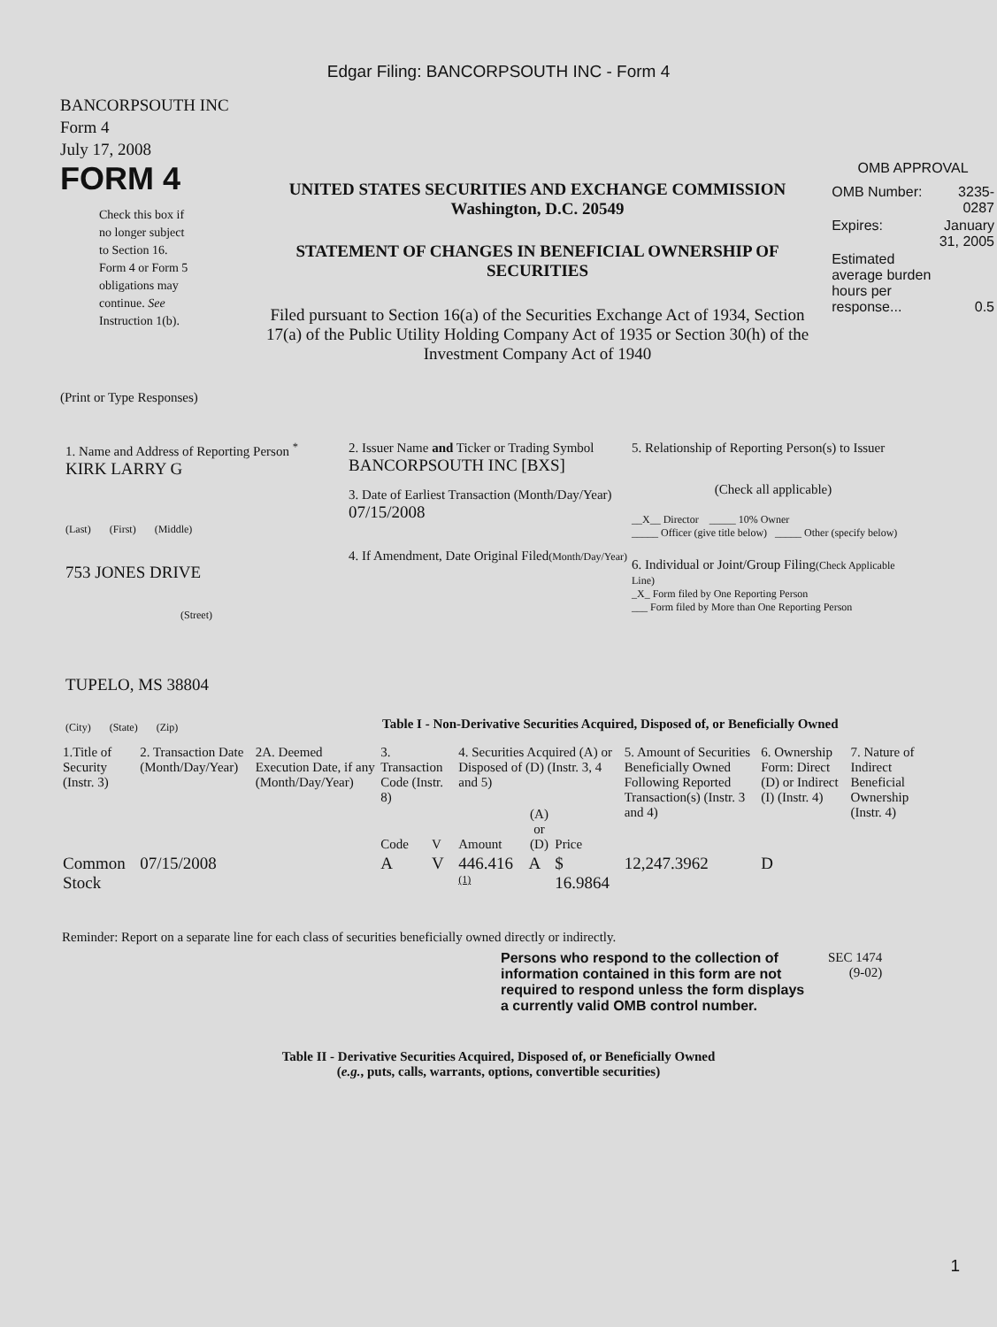Edgar Filing: BANCORPSOUTH INC - Form 4
BANCORPSOUTH INC
Form 4
July 17, 2008
FORM 4
Check this box if no longer subject to Section 16. Form 4 or Form 5 obligations may continue. See Instruction 1(b).
UNITED STATES SECURITIES AND EXCHANGE COMMISSION
Washington, D.C. 20549
STATEMENT OF CHANGES IN BENEFICIAL OWNERSHIP OF SECURITIES
Filed pursuant to Section 16(a) of the Securities Exchange Act of 1934, Section 17(a) of the Public Utility Holding Company Act of 1935 or Section 30(h) of the Investment Company Act of 1940
OMB APPROVAL
| OMB Number: | 3235-0287 |
| Expires: | January 31, 2005 |
| Estimated average burden hours per response... | 0.5 |
(Print or Type Responses)
1. Name and Address of Reporting Person <sup>*</sup>
KIRK LARRY G
(Last) (First) (Middle)
753 JONES DRIVE
(Street)
TUPELO, MS 38804
(City) (State) (Zip)
2. Issuer Name and Ticker or Trading Symbol
BANCORPSOUTH INC [BXS]
3. Date of Earliest Transaction (Month/Day/Year)
07/15/2008
4. If Amendment, Date Original Filed(Month/Day/Year)
5. Relationship of Reporting Person(s) to Issuer
(Check all applicable)
__X__ Director _____ 10% Owner
_____ Officer (give title below) _____ Other (specify below)
6. Individual or Joint/Group Filing(Check Applicable Line)
_X_ Form filed by One Reporting Person
___ Form filed by More than One Reporting Person
Table I - Non-Derivative Securities Acquired, Disposed of, or Beneficially Owned
| 1.Title of Security (Instr. 3) | 2. Transaction Date (Month/Day/Year) | 2A. Deemed Execution Date, if any (Month/Day/Year) | 3. Transaction Code (Instr. 8) | | 4. Securities Acquired (A) or Disposed of (D) (Instr. 3, 4 and 5) | | | 5. Amount of Securities Beneficially Owned Following Reported Transaction(s) (Instr. 3 and 4) | 6. Ownership Form: Direct (D) or Indirect (I) (Instr. 4) | 7. Nature of Indirect Beneficial Ownership (Instr. 4) |
| --- | --- | --- | --- | --- | --- | --- | --- | --- | --- | --- |
| | | | Code | V | Amount | (A) or (D) | Price | | | |
| Common Stock | 07/15/2008 | | A | V | 446.416 <sup>(1)</sup> | A | $ 16.9864 | 12,247.3962 | D | |
Reminder: Report on a separate line for each class of securities beneficially owned directly or indirectly.
Persons who respond to the collection of information contained in this form are not required to respond unless the form displays a currently valid OMB control number.
SEC 1474
(9-02)
Table II - Derivative Securities Acquired, Disposed of, or Beneficially Owned
(e.g., puts, calls, warrants, options, convertible securities)
1